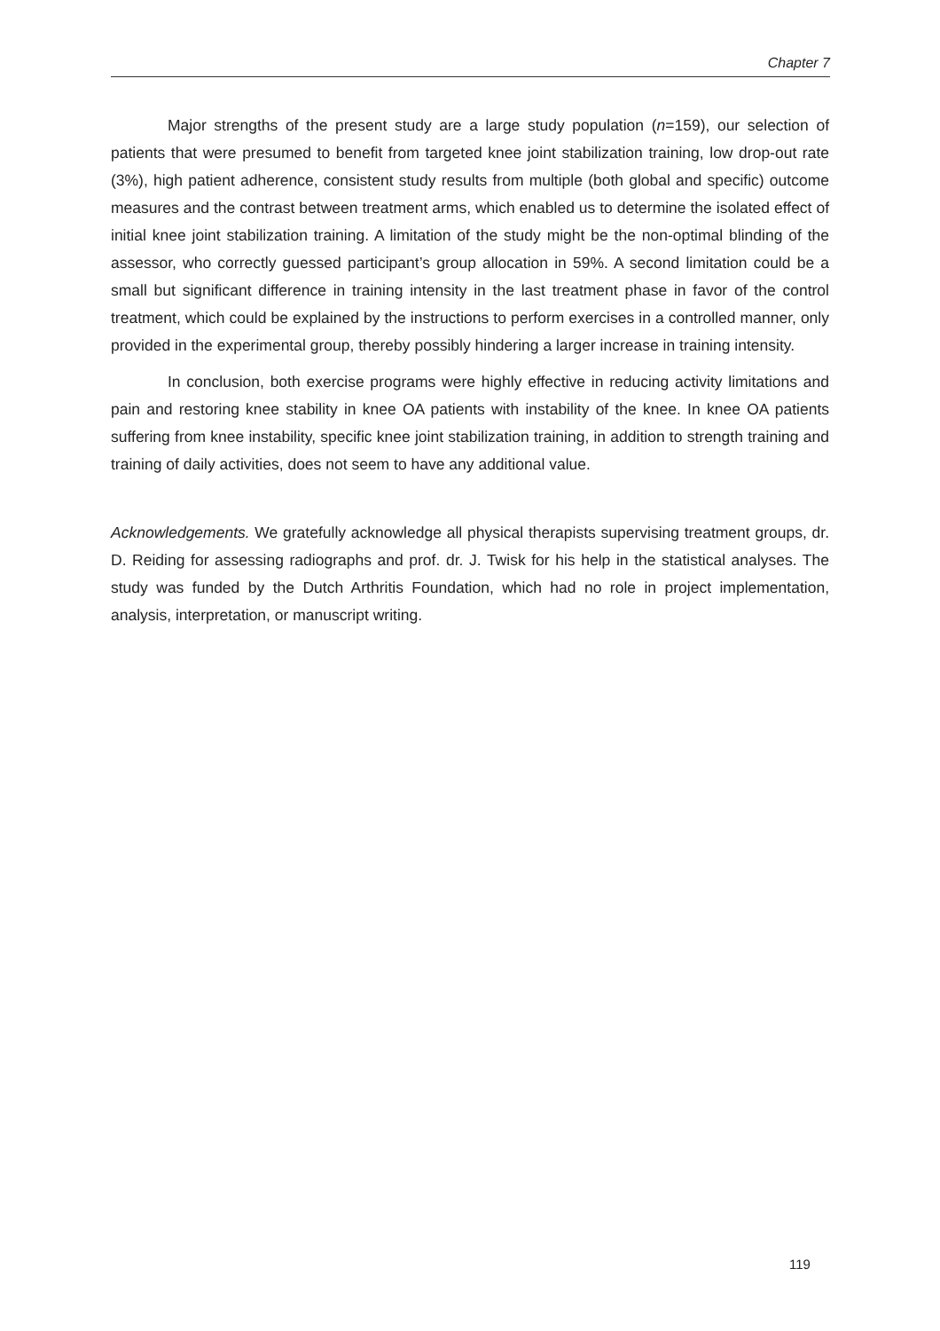Chapter 7
Major strengths of the present study are a large study population (n=159), our selection of patients that were presumed to benefit from targeted knee joint stabilization training, low drop-out rate (3%), high patient adherence, consistent study results from multiple (both global and specific) outcome measures and the contrast between treatment arms, which enabled us to determine the isolated effect of initial knee joint stabilization training. A limitation of the study might be the non-optimal blinding of the assessor, who correctly guessed participant’s group allocation in 59%. A second limitation could be a small but significant difference in training intensity in the last treatment phase in favor of the control treatment, which could be explained by the instructions to perform exercises in a controlled manner, only provided in the experimental group, thereby possibly hindering a larger increase in training intensity.
In conclusion, both exercise programs were highly effective in reducing activity limitations and pain and restoring knee stability in knee OA patients with instability of the knee. In knee OA patients suffering from knee instability, specific knee joint stabilization training, in addition to strength training and training of daily activities, does not seem to have any additional value.
Acknowledgements. We gratefully acknowledge all physical therapists supervising treatment groups, dr. D. Reiding for assessing radiographs and prof. dr. J. Twisk for his help in the statistical analyses. The study was funded by the Dutch Arthritis Foundation, which had no role in project implementation, analysis, interpretation, or manuscript writing.
119